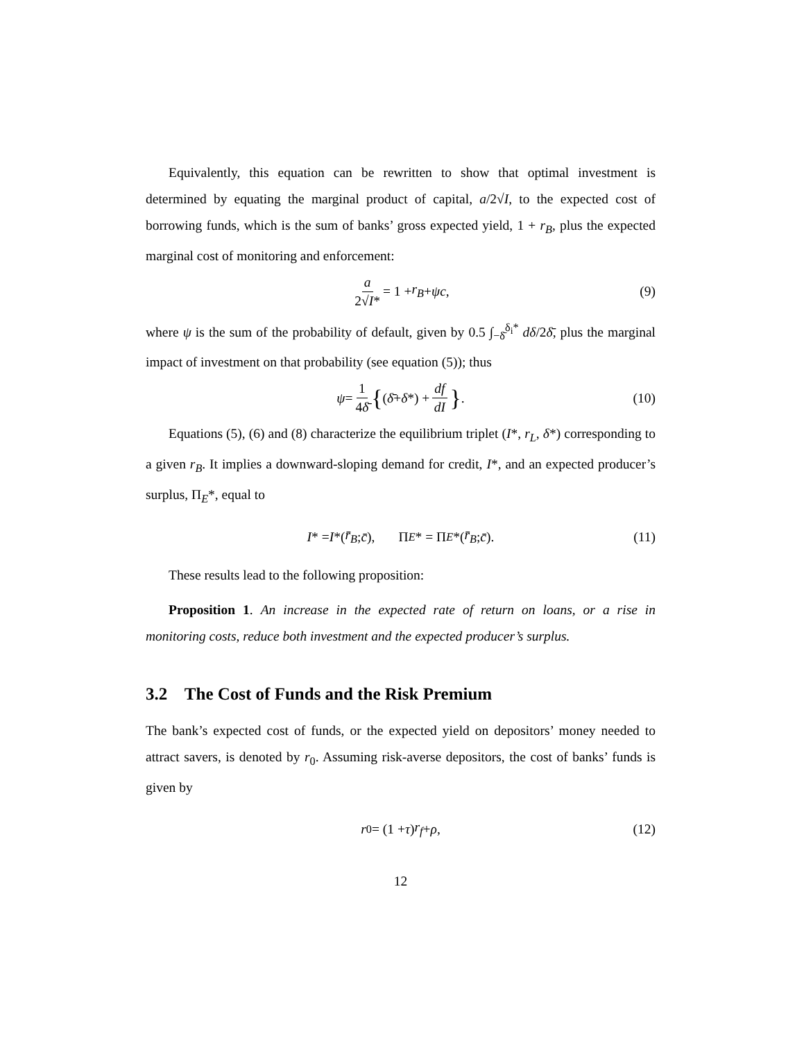Equivalently, this equation can be rewritten to show that optimal investment is determined by equating the marginal product of capital, a/2√I, to the expected cost of borrowing funds, which is the sum of banks’ gross expected yield, 1 + r<sub>B</sub>, plus the expected marginal cost of monitoring and enforcement:
a 2√I* = 1 + r<sub>B</sub> + ψc, (9)
where ψ is the sum of the probability of default, given by 0.5 ∫<sub>−δ̄</sub><sup>δ<sub>i</sub>*</sup> dδ/2δ̄, plus the marginal impact of investment on that probability (see equation (5)); thus
ψ = 1 4δ̄ { (δ̄ + δ *) + df dI } . (10)
Equations (5), (6) and (8) characterize the equilibrium triplet (I*, r<sub>L</sub>, δ*) corresponding to a given r<sub>B</sub>. It implies a downward-sloping demand for credit, I*, and an expected producer’s surplus, Π<sub>E</sub>*, equal to
I * = I *(r̄<sub>B</sub>; c̄), Π<sub>E</sub> * = Π<sub>E</sub> *(r̄<sub>B</sub>; c̄). (11)
These results lead to the following proposition:
Proposition 1. An increase in the expected rate of return on loans, or a rise in monitoring costs, reduce both investment and the expected producer’s surplus.
3.2 The Cost of Funds and the Risk Premium
The bank’s expected cost of funds, or the expected yield on depositors’ money needed to attract savers, is denoted by r<sub>0</sub>. Assuming risk-averse depositors, the cost of banks’ funds is given by
r<sub>0</sub> = (1 + τ) r<sub>f</sub> + ρ, (12)
12